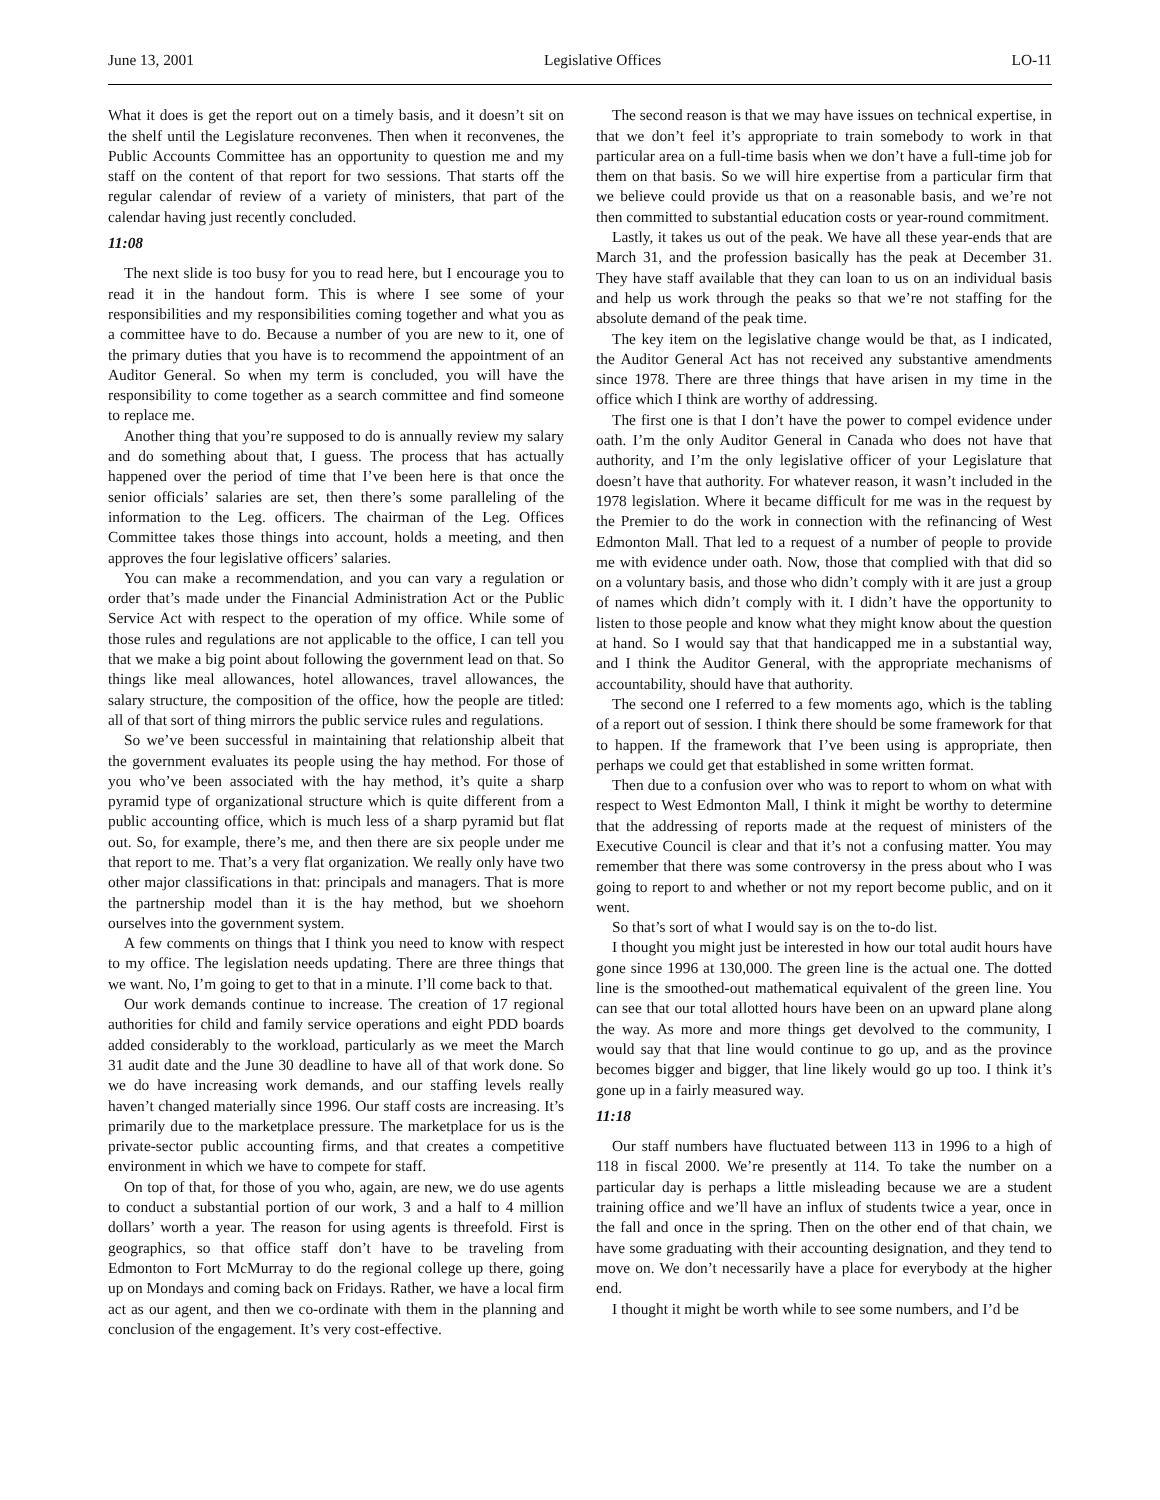June 13, 2001 Legislative Offices LO-11
What it does is get the report out on a timely basis, and it doesn’t sit on the shelf until the Legislature reconvenes. Then when it reconvenes, the Public Accounts Committee has an opportunity to question me and my staff on the content of that report for two sessions. That starts off the regular calendar of review of a variety of ministers, that part of the calendar having just recently concluded.
11:08
The next slide is too busy for you to read here, but I encourage you to read it in the handout form. This is where I see some of your responsibilities and my responsibilities coming together and what you as a committee have to do. Because a number of you are new to it, one of the primary duties that you have is to recommend the appointment of an Auditor General. So when my term is concluded, you will have the responsibility to come together as a search committee and find someone to replace me.
Another thing that you’re supposed to do is annually review my salary and do something about that, I guess. The process that has actually happened over the period of time that I’ve been here is that once the senior officials’ salaries are set, then there’s some paralleling of the information to the Leg. officers. The chairman of the Leg. Offices Committee takes those things into account, holds a meeting, and then approves the four legislative officers’ salaries.
You can make a recommendation, and you can vary a regulation or order that’s made under the Financial Administration Act or the Public Service Act with respect to the operation of my office. While some of those rules and regulations are not applicable to the office, I can tell you that we make a big point about following the government lead on that. So things like meal allowances, hotel allowances, travel allowances, the salary structure, the composition of the office, how the people are titled: all of that sort of thing mirrors the public service rules and regulations.
So we’ve been successful in maintaining that relationship albeit that the government evaluates its people using the hay method. For those of you who’ve been associated with the hay method, it’s quite a sharp pyramid type of organizational structure which is quite different from a public accounting office, which is much less of a sharp pyramid but flat out. So, for example, there’s me, and then there are six people under me that report to me. That’s a very flat organization. We really only have two other major classifications in that: principals and managers. That is more the partnership model than it is the hay method, but we shoehorn ourselves into the government system.
A few comments on things that I think you need to know with respect to my office. The legislation needs updating. There are three things that we want. No, I’m going to get to that in a minute. I’ll come back to that.
Our work demands continue to increase. The creation of 17 regional authorities for child and family service operations and eight PDD boards added considerably to the workload, particularly as we meet the March 31 audit date and the June 30 deadline to have all of that work done. So we do have increasing work demands, and our staffing levels really haven’t changed materially since 1996. Our staff costs are increasing. It’s primarily due to the marketplace pressure. The marketplace for us is the private-sector public accounting firms, and that creates a competitive environment in which we have to compete for staff.
On top of that, for those of you who, again, are new, we do use agents to conduct a substantial portion of our work, 3 and a half to 4 million dollars’ worth a year. The reason for using agents is threefold. First is geographics, so that office staff don’t have to be traveling from Edmonton to Fort McMurray to do the regional college up there, going up on Mondays and coming back on Fridays. Rather, we have a local firm act as our agent, and then we co-ordinate with them in the planning and conclusion of the engagement. It’s very cost-effective.
The second reason is that we may have issues on technical expertise, in that we don’t feel it’s appropriate to train somebody to work in that particular area on a full-time basis when we don’t have a full-time job for them on that basis. So we will hire expertise from a particular firm that we believe could provide us that on a reasonable basis, and we’re not then committed to substantial education costs or year-round commitment.
Lastly, it takes us out of the peak. We have all these year-ends that are March 31, and the profession basically has the peak at December 31. They have staff available that they can loan to us on an individual basis and help us work through the peaks so that we’re not staffing for the absolute demand of the peak time.
The key item on the legislative change would be that, as I indicated, the Auditor General Act has not received any substantive amendments since 1978. There are three things that have arisen in my time in the office which I think are worthy of addressing.
The first one is that I don’t have the power to compel evidence under oath. I’m the only Auditor General in Canada who does not have that authority, and I’m the only legislative officer of your Legislature that doesn’t have that authority. For whatever reason, it wasn’t included in the 1978 legislation. Where it became difficult for me was in the request by the Premier to do the work in connection with the refinancing of West Edmonton Mall. That led to a request of a number of people to provide me with evidence under oath. Now, those that complied with that did so on a voluntary basis, and those who didn’t comply with it are just a group of names which didn’t comply with it. I didn’t have the opportunity to listen to those people and know what they might know about the question at hand. So I would say that that handicapped me in a substantial way, and I think the Auditor General, with the appropriate mechanisms of accountability, should have that authority.
The second one I referred to a few moments ago, which is the tabling of a report out of session. I think there should be some framework for that to happen. If the framework that I’ve been using is appropriate, then perhaps we could get that established in some written format.
Then due to a confusion over who was to report to whom on what with respect to West Edmonton Mall, I think it might be worthy to determine that the addressing of reports made at the request of ministers of the Executive Council is clear and that it’s not a confusing matter. You may remember that there was some controversy in the press about who I was going to report to and whether or not my report become public, and on it went.
So that’s sort of what I would say is on the to-do list.
I thought you might just be interested in how our total audit hours have gone since 1996 at 130,000. The green line is the actual one. The dotted line is the smoothed-out mathematical equivalent of the green line. You can see that our total allotted hours have been on an upward plane along the way. As more and more things get devolved to the community, I would say that that line would continue to go up, and as the province becomes bigger and bigger, that line likely would go up too. I think it’s gone up in a fairly measured way.
11:18
Our staff numbers have fluctuated between 113 in 1996 to a high of 118 in fiscal 2000. We’re presently at 114. To take the number on a particular day is perhaps a little misleading because we are a student training office and we’ll have an influx of students twice a year, once in the fall and once in the spring. Then on the other end of that chain, we have some graduating with their accounting designation, and they tend to move on. We don’t necessarily have a place for everybody at the higher end.
I thought it might be worth while to see some numbers, and I’d be